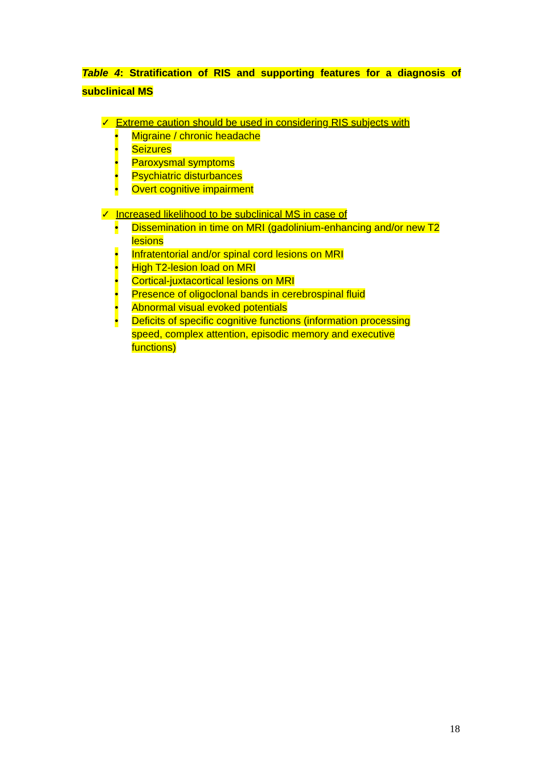Table 4: Stratification of RIS and supporting features for a diagnosis of subclinical MS
✓ Extreme caution should be used in considering RIS subjects with
• Migraine / chronic headache
• Seizures
• Paroxysmal symptoms
• Psychiatric disturbances
• Overt cognitive impairment
✓ Increased likelihood to be subclinical MS in case of
• Dissemination in time on MRI (gadolinium-enhancing and/or new T2 lesions
• Infratentorial and/or spinal cord lesions on MRI
• High T2-lesion load on MRI
• Cortical-juxtacortical lesions on MRI
• Presence of oligoclonal bands in cerebrospinal fluid
• Abnormal visual evoked potentials
• Deficits of specific cognitive functions (information processing speed, complex attention, episodic memory and executive functions)
18